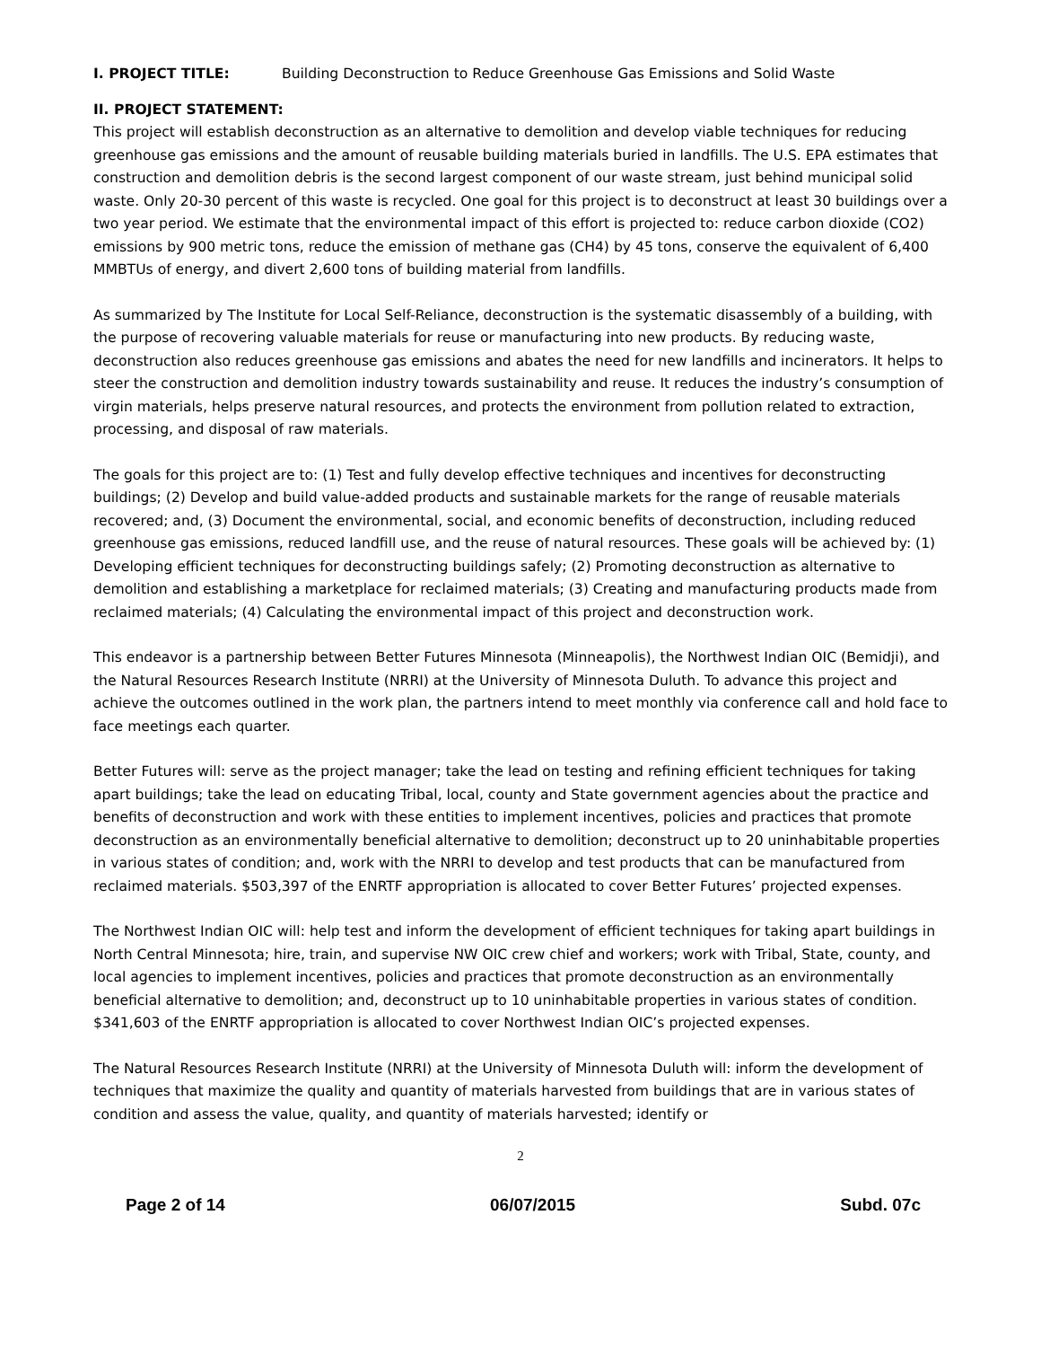I. PROJECT TITLE: Building Deconstruction to Reduce Greenhouse Gas Emissions and Solid Waste
II. PROJECT STATEMENT:
This project will establish deconstruction as an alternative to demolition and develop viable techniques for reducing greenhouse gas emissions and the amount of reusable building materials buried in landfills. The U.S. EPA estimates that construction and demolition debris is the second largest component of our waste stream, just behind municipal solid waste. Only 20-30 percent of this waste is recycled. One goal for this project is to deconstruct at least 30 buildings over a two year period. We estimate that the environmental impact of this effort is projected to: reduce carbon dioxide (CO2) emissions by 900 metric tons, reduce the emission of methane gas (CH4) by 45 tons, conserve the equivalent of 6,400 MMBTUs of energy, and divert 2,600 tons of building material from landfills.
As summarized by The Institute for Local Self-Reliance, deconstruction is the systematic disassembly of a building, with the purpose of recovering valuable materials for reuse or manufacturing into new products. By reducing waste, deconstruction also reduces greenhouse gas emissions and abates the need for new landfills and incinerators. It helps to steer the construction and demolition industry towards sustainability and reuse. It reduces the industry’s consumption of virgin materials, helps preserve natural resources, and protects the environment from pollution related to extraction, processing, and disposal of raw materials.
The goals for this project are to: (1) Test and fully develop effective techniques and incentives for deconstructing buildings; (2) Develop and build value-added products and sustainable markets for the range of reusable materials recovered; and, (3) Document the environmental, social, and economic benefits of deconstruction, including reduced greenhouse gas emissions, reduced landfill use, and the reuse of natural resources. These goals will be achieved by: (1) Developing efficient techniques for deconstructing buildings safely; (2) Promoting deconstruction as alternative to demolition and establishing a marketplace for reclaimed materials; (3) Creating and manufacturing products made from reclaimed materials; (4) Calculating the environmental impact of this project and deconstruction work.
This endeavor is a partnership between Better Futures Minnesota (Minneapolis), the Northwest Indian OIC (Bemidji), and the Natural Resources Research Institute (NRRI) at the University of Minnesota Duluth. To advance this project and achieve the outcomes outlined in the work plan, the partners intend to meet monthly via conference call and hold face to face meetings each quarter.
Better Futures will: serve as the project manager; take the lead on testing and refining efficient techniques for taking apart buildings; take the lead on educating Tribal, local, county and State government agencies about the practice and benefits of deconstruction and work with these entities to implement incentives, policies and practices that promote deconstruction as an environmentally beneficial alternative to demolition; deconstruct up to 20 uninhabitable properties in various states of condition; and, work with the NRRI to develop and test products that can be manufactured from reclaimed materials. $503,397 of the ENRTF appropriation is allocated to cover Better Futures’ projected expenses.
The Northwest Indian OIC will: help test and inform the development of efficient techniques for taking apart buildings in North Central Minnesota; hire, train, and supervise NW OIC crew chief and workers; work with Tribal, State, county, and local agencies to implement incentives, policies and practices that promote deconstruction as an environmentally beneficial alternative to demolition; and, deconstruct up to 10 uninhabitable properties in various states of condition. $341,603 of the ENRTF appropriation is allocated to cover Northwest Indian OIC’s projected expenses.
The Natural Resources Research Institute (NRRI) at the University of Minnesota Duluth will: inform the development of techniques that maximize the quality and quantity of materials harvested from buildings that are in various states of condition and assess the value, quality, and quantity of materials harvested; identify or
2
Page 2 of 14 06/07/2015 Subd. 07c